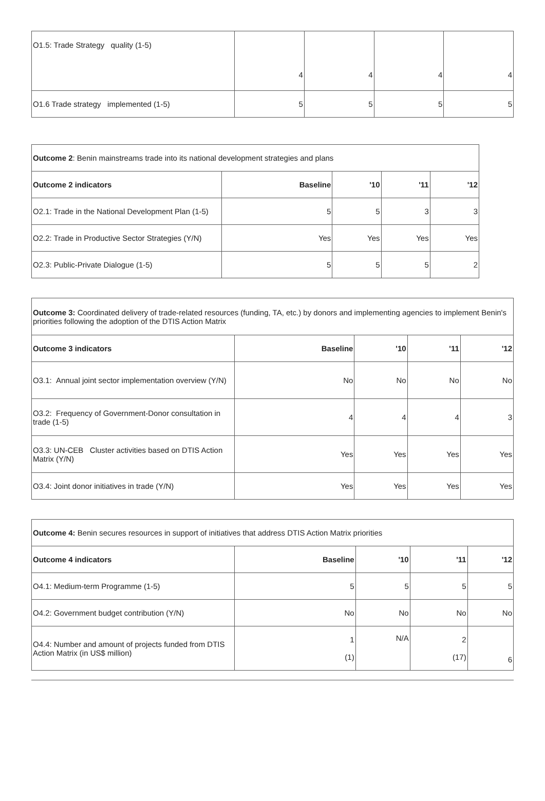| O1.5: Trade Strategy quality (1-5) | 4 | 4 | 4 | 4 |
| O1.6 Trade strategy implemented (1-5) | 5 | 5 | 5 | 5 |
| Outcome 2 : Benin mainstreams trade into its national development strategies and plans | | | | |
| Outcome 2 indicators | Baseline | '10 | '11 | '12 |
| O2.1: Trade in the National Development Plan (1-5) | 5 | 5 | 3 | 3 |
| O2.2: Trade in Productive Sector Strategies (Y/N) | Yes | Yes | Yes | Yes |
| O2.3: Public-Private Dialogue (1-5) | 5 | 5 | 5 | 2 |
| Outcome 3: Coordinated delivery of trade-related resources (funding, TA, etc.) by donors and implementing agencies to implement Benin's priorities following the adoption of the DTIS Action Matrix | | | | |
| Outcome 3 indicators | Baseline | '10 | '11 | '12 |
| O3.1: Annual joint sector implementation overview (Y/N) | No | No | No | No |
| O3.2: Frequency of Government-Donor consultation in trade (1-5) | 4 | 4 | 4 | 3 |
| O3.3: UN-CEB Cluster activities based on DTIS Action Matrix (Y/N) | Yes | Yes | Yes | Yes |
| O3.4: Joint donor initiatives in trade (Y/N) | Yes | Yes | Yes | Yes |
| Outcome 4: Benin secures resources in support of initiatives that address DTIS Action Matrix priorities | | | | |
| Outcome 4 indicators | Baseline | '10 | '11 | '12 |
| O4.1: Medium-term Programme (1-5) | 5 | 5 | 5 | 5 |
| O4.2: Government budget contribution (Y/N) | No | No | No | No |
| O4.4: Number and amount of projects funded from DTIS Action Matrix (in US$ million) | 1 (1) | N/A | 2 (17) | 6 |